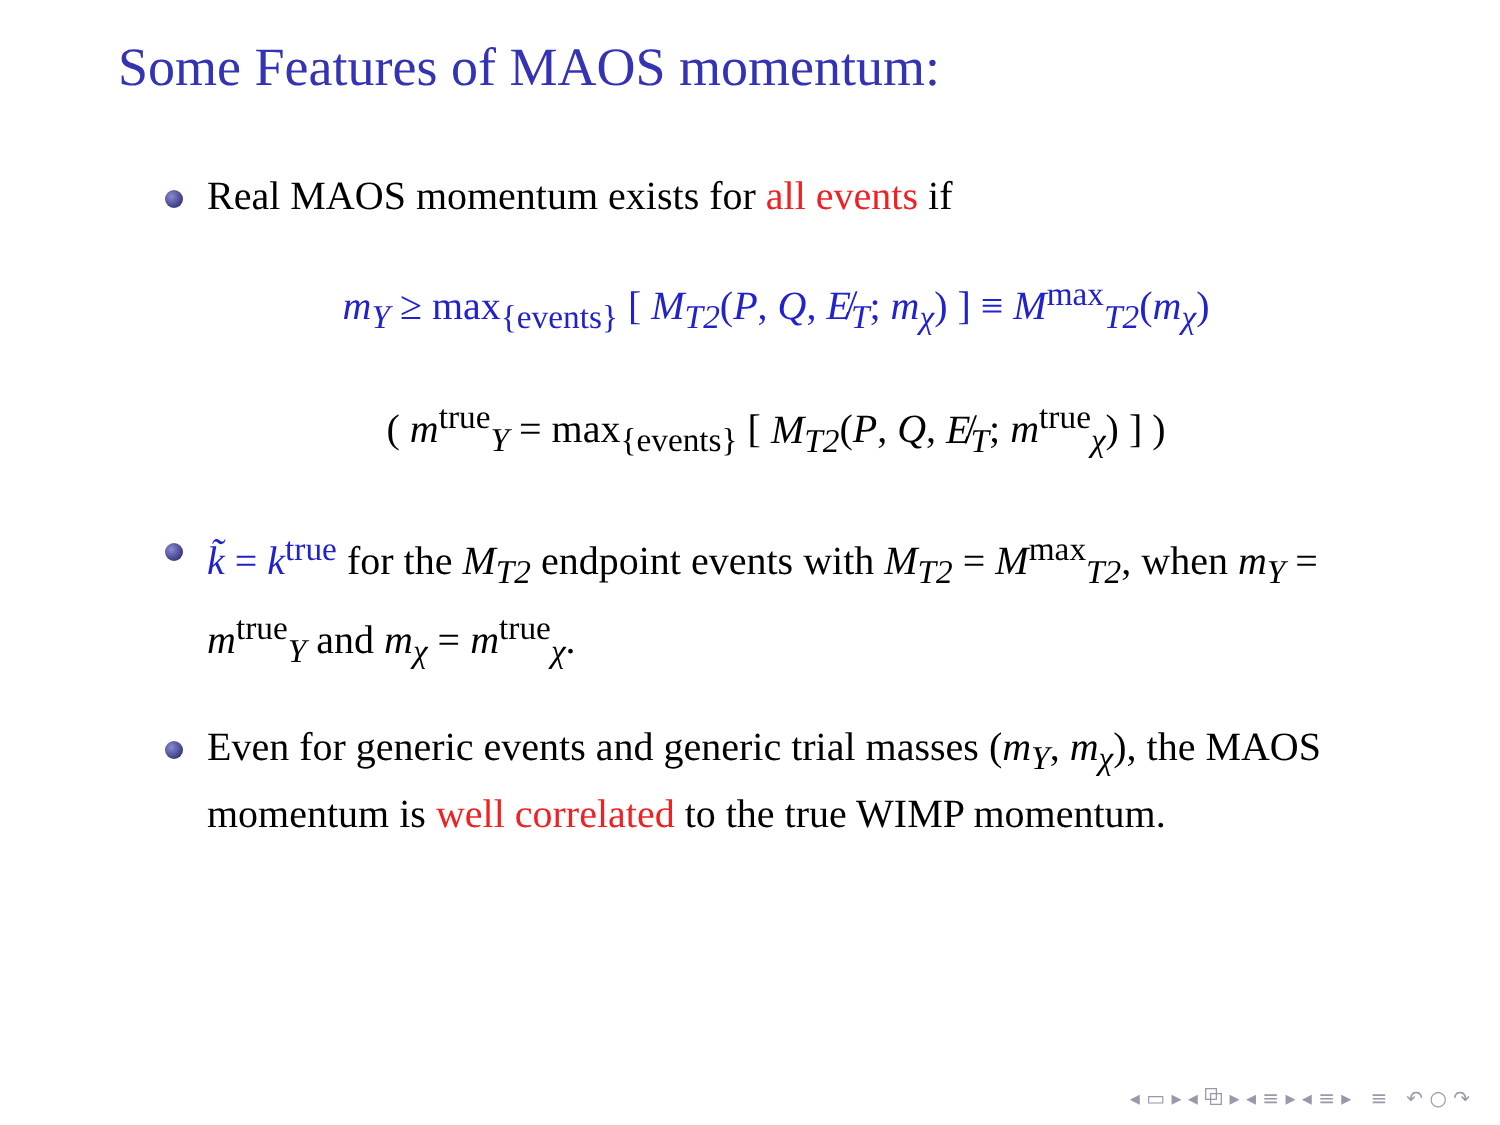Some Features of MAOS momentum:
Real MAOS momentum exists for all events if
m<sub>Y</sub> ≥ max<sub>{events}</sub> [ M<sub>T2</sub>(P, Q, E̸<sub>T</sub>; m<sub>χ</sub>) ] ≡ M<sup>max</sup><sub>T2</sub>(m<sub>χ</sub>)
( m<sup>true</sup><sub>Y</sub> = max<sub>{events}</sub> [ M<sub>T2</sub>(P, Q, E̸<sub>T</sub>; m<sup>true</sup><sub>χ</sub>) ] )
k̃ = k<sup>true</sup> for the M<sub>T2</sub> endpoint events with M<sub>T2</sub> = M<sup>max</sup><sub>T2</sub>, when m<sub>Y</sub> = m<sup>true</sup><sub>Y</sub> and m<sub>χ</sub> = m<sup>true</sup><sub>χ</sub>.
Even for generic events and generic trial masses (m<sub>Y</sub>, m<sub>χ</sub>), the MAOS momentum is well correlated to the true WIMP momentum.
◂ ▭ ▸ ◂ ⧉ ▸ ◂ ≡ ▸ ◂ ≡ ▸ ≡ ↶ ○ ↷